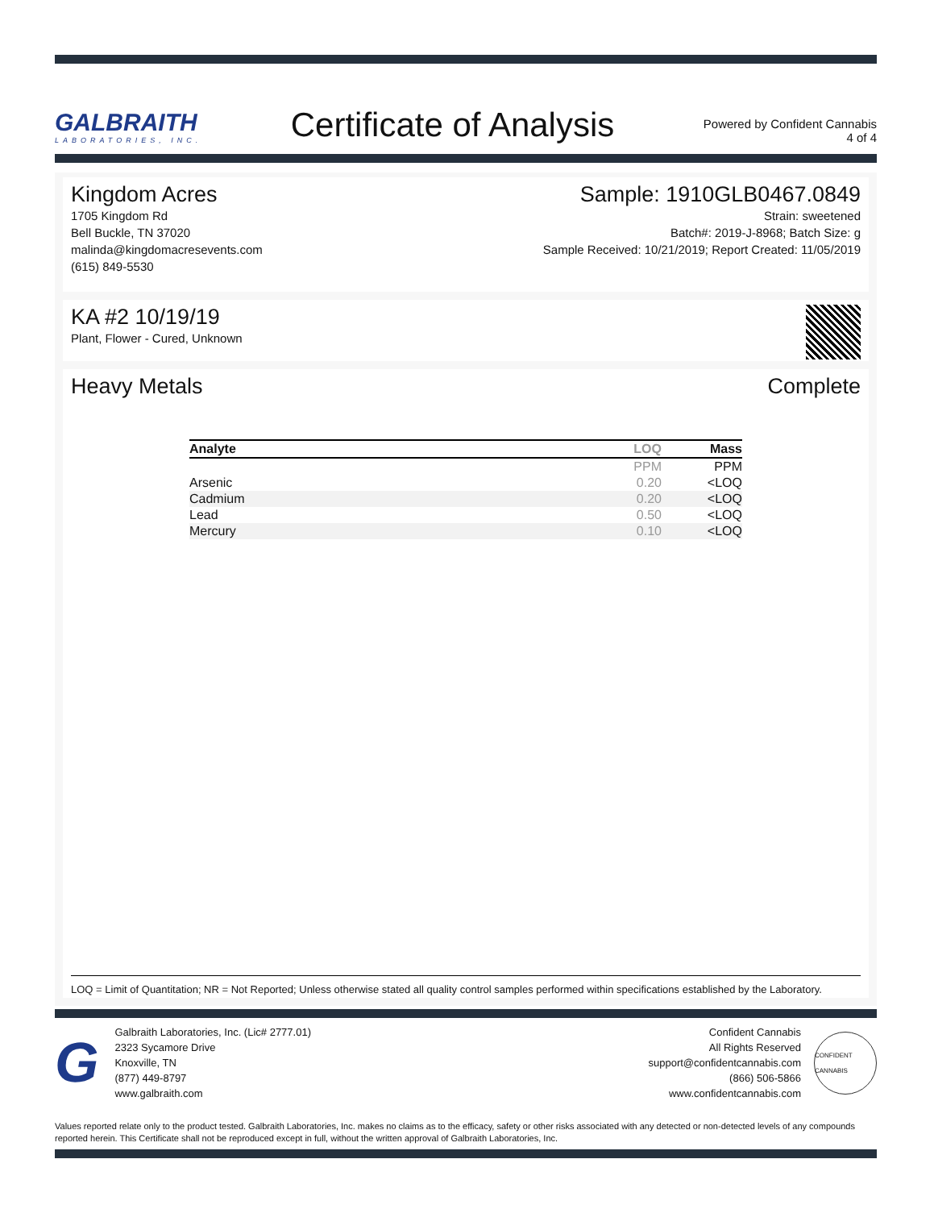GALBRAITH
LABORATORIES, INC.
Certificate of Analysis
Powered by Confident Cannabis
4 of 4
Kingdom Acres
1705 Kingdom Rd
Bell Buckle, TN 37020
malinda@kingdomacresevents.com
(615) 849-5530
Sample: 1910GLB0467.0849
Strain: sweetened
Batch#: 2019-J-8968; Batch Size: g
Sample Received: 10/21/2019; Report Created: 11/05/2019
KA #2 10/19/19
Plant, Flower - Cured, Unknown
Heavy Metals Complete
| Analyte | LOQ | Mass |
| --- | --- | --- |
| | PPM | PPM |
| Arsenic | 0.20 | <LOQ |
| Cadmium | 0.20 | <LOQ |
| Lead | 0.50 | <LOQ |
| Mercury | 0.10 | <LOQ |
LOQ = Limit of Quantitation; NR = Not Reported; Unless otherwise stated all quality control samples performed within specifications established by the Laboratory.
G
Galbraith Laboratories, Inc. (Lic# 2777.01)
2323 Sycamore Drive
Knoxville, TN
(877) 449-8797
www.galbraith.com
Confident Cannabis
All Rights Reserved
support@confidentcannabis.com
(866) 506-5866
www.confidentcannabis.com
CONFIDENT CANNABIS
Values reported relate only to the product tested. Galbraith Laboratories, Inc. makes no claims as to the efficacy, safety or other risks associated with any detected or non-detected levels of any compounds reported herein. This Certificate shall not be reproduced except in full, without the written approval of Galbraith Laboratories, Inc.